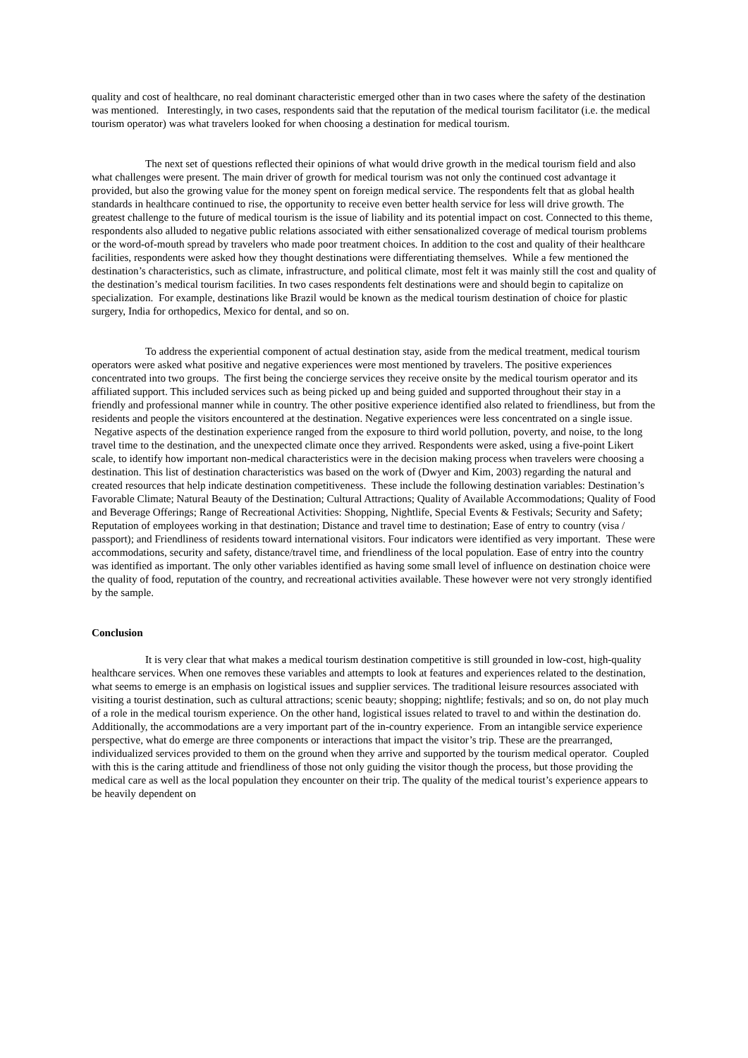quality and cost of healthcare, no real dominant characteristic emerged other than in two cases where the safety of the destination was mentioned. Interestingly, in two cases, respondents said that the reputation of the medical tourism facilitator (i.e. the medical tourism operator) was what travelers looked for when choosing a destination for medical tourism.
The next set of questions reflected their opinions of what would drive growth in the medical tourism field and also what challenges were present. The main driver of growth for medical tourism was not only the continued cost advantage it provided, but also the growing value for the money spent on foreign medical service. The respondents felt that as global health standards in healthcare continued to rise, the opportunity to receive even better health service for less will drive growth. The greatest challenge to the future of medical tourism is the issue of liability and its potential impact on cost. Connected to this theme, respondents also alluded to negative public relations associated with either sensationalized coverage of medical tourism problems or the word-of-mouth spread by travelers who made poor treatment choices. In addition to the cost and quality of their healthcare facilities, respondents were asked how they thought destinations were differentiating themselves. While a few mentioned the destination’s characteristics, such as climate, infrastructure, and political climate, most felt it was mainly still the cost and quality of the destination’s medical tourism facilities. In two cases respondents felt destinations were and should begin to capitalize on specialization. For example, destinations like Brazil would be known as the medical tourism destination of choice for plastic surgery, India for orthopedics, Mexico for dental, and so on.
To address the experiential component of actual destination stay, aside from the medical treatment, medical tourism operators were asked what positive and negative experiences were most mentioned by travelers. The positive experiences concentrated into two groups. The first being the concierge services they receive onsite by the medical tourism operator and its affiliated support. This included services such as being picked up and being guided and supported throughout their stay in a friendly and professional manner while in country. The other positive experience identified also related to friendliness, but from the residents and people the visitors encountered at the destination. Negative experiences were less concentrated on a single issue. Negative aspects of the destination experience ranged from the exposure to third world pollution, poverty, and noise, to the long travel time to the destination, and the unexpected climate once they arrived. Respondents were asked, using a five-point Likert scale, to identify how important non-medical characteristics were in the decision making process when travelers were choosing a destination. This list of destination characteristics was based on the work of (Dwyer and Kim, 2003) regarding the natural and created resources that help indicate destination competitiveness. These include the following destination variables: Destination’s Favorable Climate; Natural Beauty of the Destination; Cultural Attractions; Quality of Available Accommodations; Quality of Food and Beverage Offerings; Range of Recreational Activities: Shopping, Nightlife, Special Events & Festivals; Security and Safety; Reputation of employees working in that destination; Distance and travel time to destination; Ease of entry to country (visa / passport); and Friendliness of residents toward international visitors. Four indicators were identified as very important. These were accommodations, security and safety, distance/travel time, and friendliness of the local population. Ease of entry into the country was identified as important. The only other variables identified as having some small level of influence on destination choice were the quality of food, reputation of the country, and recreational activities available. These however were not very strongly identified by the sample.
Conclusion
It is very clear that what makes a medical tourism destination competitive is still grounded in low-cost, high-quality healthcare services. When one removes these variables and attempts to look at features and experiences related to the destination, what seems to emerge is an emphasis on logistical issues and supplier services. The traditional leisure resources associated with visiting a tourist destination, such as cultural attractions; scenic beauty; shopping; nightlife; festivals; and so on, do not play much of a role in the medical tourism experience. On the other hand, logistical issues related to travel to and within the destination do. Additionally, the accommodations are a very important part of the in-country experience. From an intangible service experience perspective, what do emerge are three components or interactions that impact the visitor’s trip. These are the prearranged, individualized services provided to them on the ground when they arrive and supported by the tourism medical operator. Coupled with this is the caring attitude and friendliness of those not only guiding the visitor though the process, but those providing the medical care as well as the local population they encounter on their trip. The quality of the medical tourist’s experience appears to be heavily dependent on